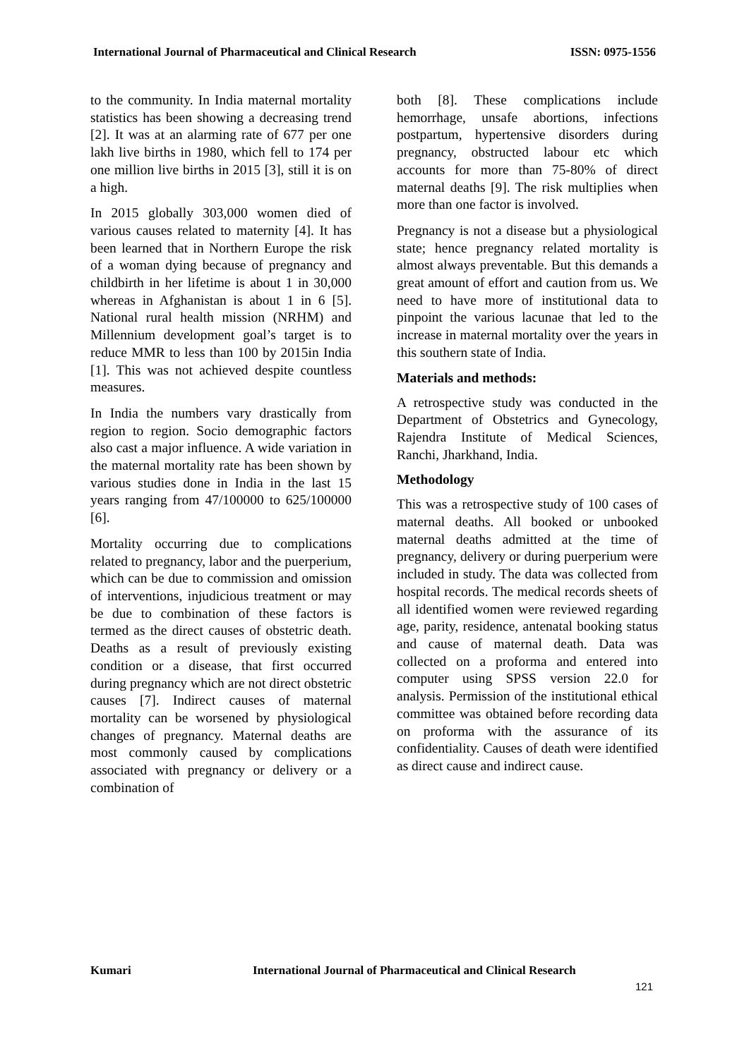International Journal of Pharmaceutical and Clinical Research ISSN: 0975-1556
to the community. In India maternal mortality statistics has been showing a decreasing trend [2]. It was at an alarming rate of 677 per one lakh live births in 1980, which fell to 174 per one million live births in 2015 [3], still it is on a high.
In 2015 globally 303,000 women died of various causes related to maternity [4]. It has been learned that in Northern Europe the risk of a woman dying because of pregnancy and childbirth in her lifetime is about 1 in 30,000 whereas in Afghanistan is about 1 in 6 [5]. National rural health mission (NRHM) and Millennium development goal’s target is to reduce MMR to less than 100 by 2015in India [1]. This was not achieved despite countless measures.
In India the numbers vary drastically from region to region. Socio demographic factors also cast a major influence. A wide variation in the maternal mortality rate has been shown by various studies done in India in the last 15 years ranging from 47/100000 to 625/100000 [6].
Mortality occurring due to complications related to pregnancy, labor and the puerperium, which can be due to commission and omission of interventions, injudicious treatment or may be due to combination of these factors is termed as the direct causes of obstetric death. Deaths as a result of previously existing condition or a disease, that first occurred during pregnancy which are not direct obstetric causes [7]. Indirect causes of maternal mortality can be worsened by physiological changes of pregnancy. Maternal deaths are most commonly caused by complications associated with pregnancy or delivery or a combination of
both [8]. These complications include hemorrhage, unsafe abortions, infections postpartum, hypertensive disorders during pregnancy, obstructed labour etc which accounts for more than 75-80% of direct maternal deaths [9]. The risk multiplies when more than one factor is involved.
Pregnancy is not a disease but a physiological state; hence pregnancy related mortality is almost always preventable. But this demands a great amount of effort and caution from us. We need to have more of institutional data to pinpoint the various lacunae that led to the increase in maternal mortality over the years in this southern state of India.
Materials and methods:
A retrospective study was conducted in the Department of Obstetrics and Gynecology, Rajendra Institute of Medical Sciences, Ranchi, Jharkhand, India.
Methodology
This was a retrospective study of 100 cases of maternal deaths. All booked or unbooked maternal deaths admitted at the time of pregnancy, delivery or during puerperium were included in study. The data was collected from hospital records. The medical records sheets of all identified women were reviewed regarding age, parity, residence, antenatal booking status and cause of maternal death. Data was collected on a proforma and entered into computer using SPSS version 22.0 for analysis. Permission of the institutional ethical committee was obtained before recording data on proforma with the assurance of its confidentiality. Causes of death were identified as direct cause and indirect cause.
Kumari International Journal of Pharmaceutical and Clinical Research
121